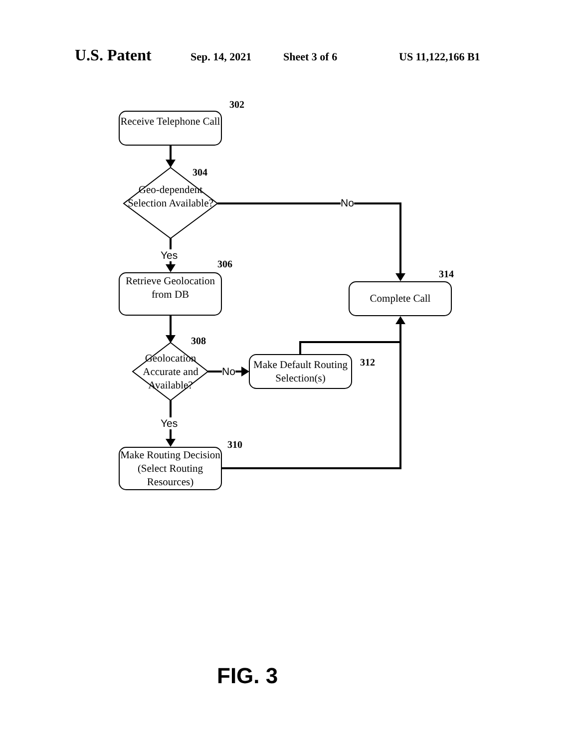U.S. Patent Sep. 14, 2021 Sheet 3 of 6 US 11,122,166 B1
302
Receive Telephone Call
304
Geo-dependent Selection Available?
No
Yes
306
Retrieve Geolocation from DB
314
Complete Call
308
Geolocation Accurate and Available?
No
Make Default Routing Selection(s)
312
Yes
310
Make Routing Decision (Select Routing Resources)
FIG. 3